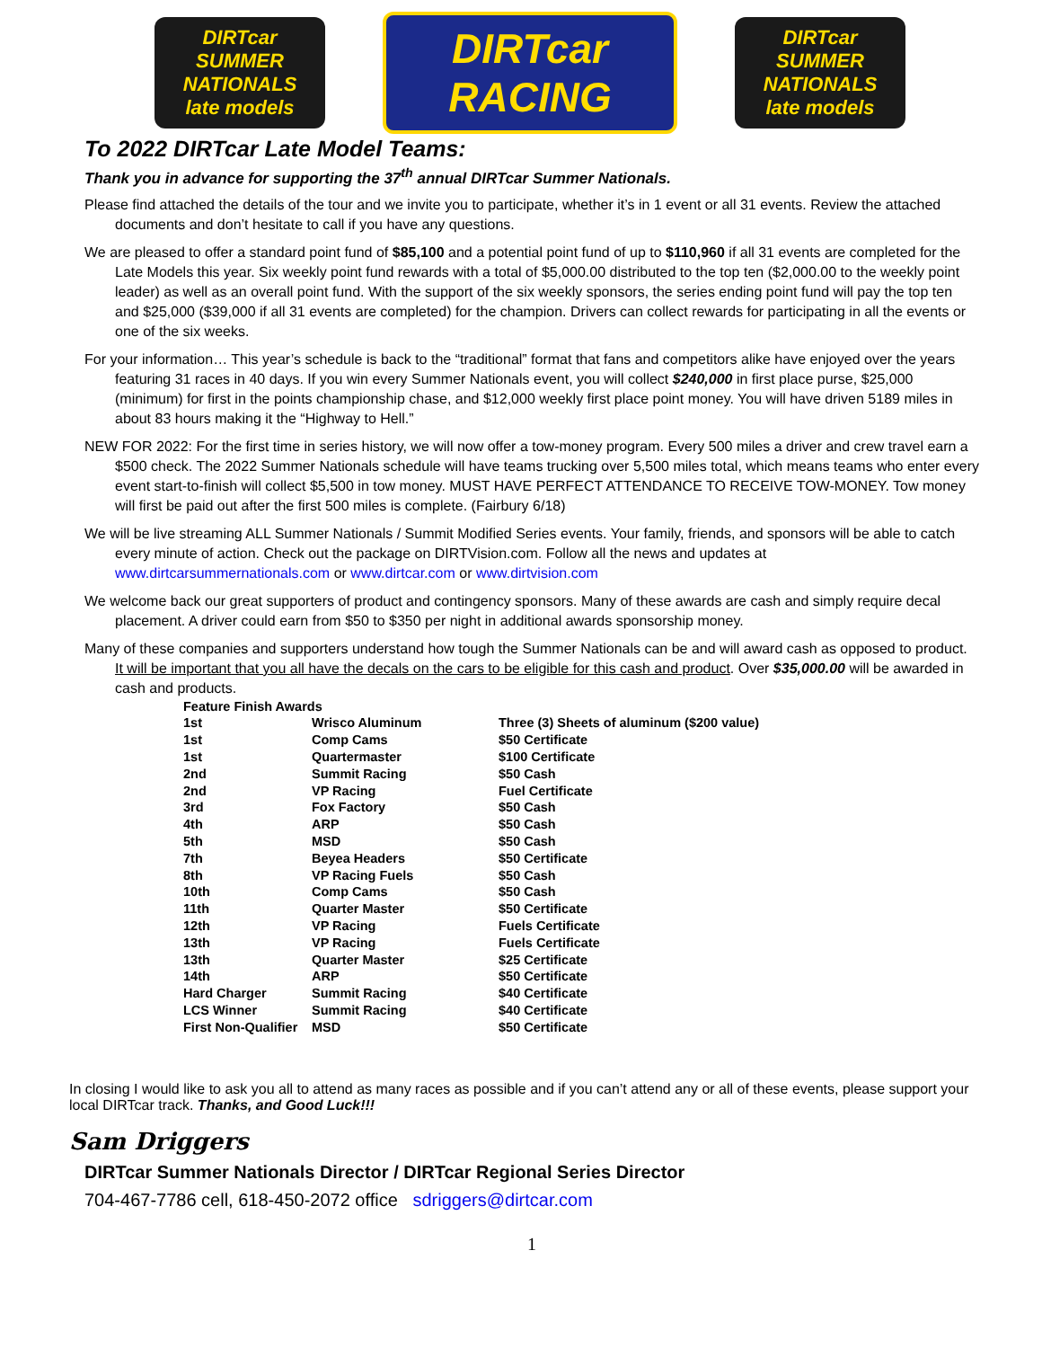DIRTcar SUMMER NATIONALS late models
DIRTcar RACING
DIRTcar SUMMER NATIONALS late models
To 2022 DIRTcar Late Model Teams:
Thank you in advance for supporting the 37<sup>th</sup> annual DIRTcar Summer Nationals.
Please find attached the details of the tour and we invite you to participate, whether it’s in 1 event or all 31 events. Review the attached documents and don’t hesitate to call if you have any questions.
We are pleased to offer a standard point fund of $85,100 and a potential point fund of up to $110,960 if all 31 events are completed for the Late Models this year. Six weekly point fund rewards with a total of $5,000.00 distributed to the top ten ($2,000.00 to the weekly point leader) as well as an overall point fund. With the support of the six weekly sponsors, the series ending point fund will pay the top ten and $25,000 ($39,000 if all 31 events are completed) for the champion. Drivers can collect rewards for participating in all the events or one of the six weeks.
For your information… This year’s schedule is back to the “traditional” format that fans and competitors alike have enjoyed over the years featuring 31 races in 40 days. If you win every Summer Nationals event, you will collect $240,000 in first place purse, $25,000 (minimum) for first in the points championship chase, and $12,000 weekly first place point money. You will have driven 5189 miles in about 83 hours making it the “Highway to Hell.”
NEW FOR 2022: For the first time in series history, we will now offer a tow-money program. Every 500 miles a driver and crew travel earn a $500 check. The 2022 Summer Nationals schedule will have teams trucking over 5,500 miles total, which means teams who enter every event start-to-finish will collect $5,500 in tow money. MUST HAVE PERFECT ATTENDANCE TO RECEIVE TOW-MONEY. Tow money will first be paid out after the first 500 miles is complete. (Fairbury 6/18)
We will be live streaming ALL Summer Nationals / Summit Modified Series events. Your family, friends, and sponsors will be able to catch every minute of action. Check out the package on DIRTVision.com. Follow all the news and updates at www.dirtcarsummernationals.com or www.dirtcar.com or www.dirtvision.com
We welcome back our great supporters of product and contingency sponsors. Many of these awards are cash and simply require decal placement. A driver could earn from $50 to $350 per night in additional awards sponsorship money.
Many of these companies and supporters understand how tough the Summer Nationals can be and will award cash as opposed to product. It will be important that you all have the decals on the cars to be eligible for this cash and product. Over $35,000.00 will be awarded in cash and products.
| Feature Finish Awards | | |
| --- | --- | --- |
| 1st | Wrisco Aluminum | Three (3) Sheets of aluminum ($200 value) |
| 1st | Comp Cams | $50 Certificate |
| 1st | Quartermaster | $100 Certificate |
| 2nd | Summit Racing | $50 Cash |
| 2nd | VP Racing | Fuel Certificate |
| 3rd | Fox Factory | $50 Cash |
| 4th | ARP | $50 Cash |
| 5th | MSD | $50 Cash |
| 7th | Beyea Headers | $50 Certificate |
| 8th | VP Racing Fuels | $50 Cash |
| 10th | Comp Cams | $50 Cash |
| 11th | Quarter Master | $50 Certificate |
| 12th | VP Racing | Fuels Certificate |
| 13th | VP Racing | Fuels Certificate |
| 13th | Quarter Master | $25 Certificate |
| 14th | ARP | $50 Certificate |
| Hard Charger | Summit Racing | $40 Certificate |
| LCS Winner | Summit Racing | $40 Certificate |
| First Non-Qualifier | MSD | $50 Certificate |
In closing I would like to ask you all to attend as many races as possible and if you can’t attend any or all of these events, please support your local DIRTcar track. Thanks, and Good Luck!!!
Sam Driggers
DIRTcar Summer Nationals Director / DIRTcar Regional Series Director
704-467-7786 cell, 618-450-2072 office sdriggers@dirtcar.com
1